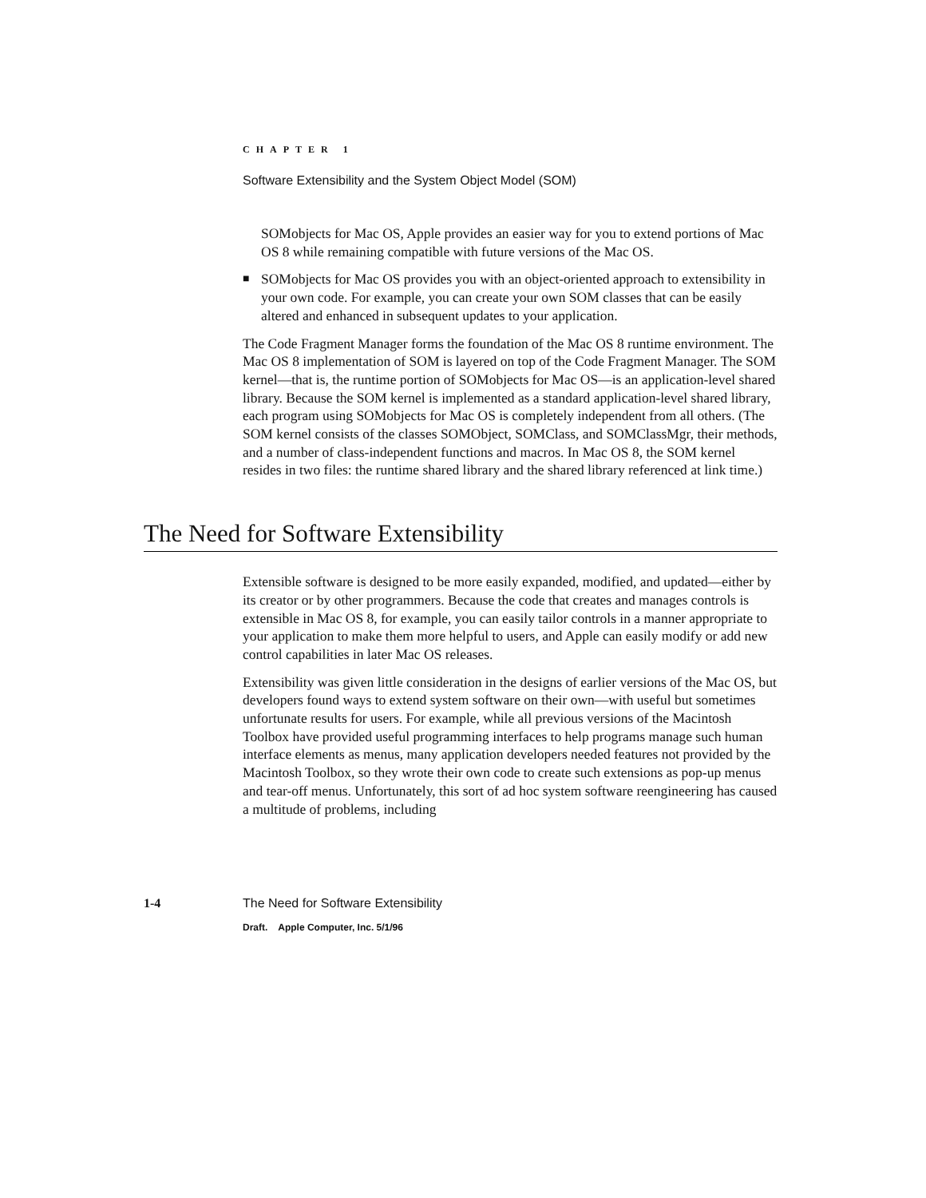CHAPTER 1
Software Extensibility and the System Object Model (SOM)
SOMobjects for Mac OS, Apple provides an easier way for you to extend portions of Mac OS 8 while remaining compatible with future versions of the Mac OS.
■
SOMobjects for Mac OS provides you with an object-oriented approach to extensibility in your own code. For example, you can create your own SOM classes that can be easily altered and enhanced in subsequent updates to your application.
The Code Fragment Manager forms the foundation of the Mac OS 8 runtime environment. The Mac OS 8 implementation of SOM is layered on top of the Code Fragment Manager. The SOM kernel—that is, the runtime portion of SOMobjects for Mac OS—is an application-level shared library. Because the SOM kernel is implemented as a standard application-level shared library, each program using SOMobjects for Mac OS is completely independent from all others. (The SOM kernel consists of the classes SOMObject, SOMClass, and SOMClassMgr, their methods, and a number of class-independent functions and macros. In Mac OS 8, the SOM kernel resides in two files: the runtime shared library and the shared library referenced at link time.)
The Need for Software Extensibility
Extensible software is designed to be more easily expanded, modified, and updated—either by its creator or by other programmers. Because the code that creates and manages controls is extensible in Mac OS 8, for example, you can easily tailor controls in a manner appropriate to your application to make them more helpful to users, and Apple can easily modify or add new control capabilities in later Mac OS releases.
Extensibility was given little consideration in the designs of earlier versions of the Mac OS, but developers found ways to extend system software on their own—with useful but sometimes unfortunate results for users. For example, while all previous versions of the Macintosh Toolbox have provided useful programming interfaces to help programs manage such human interface elements as menus, many application developers needed features not provided by the Macintosh Toolbox, so they wrote their own code to create such extensions as pop-up menus and tear-off menus. Unfortunately, this sort of ad hoc system software reengineering has caused a multitude of problems, including
1-4 The Need for Software Extensibility
Draft. Apple Computer, Inc. 5/1/96